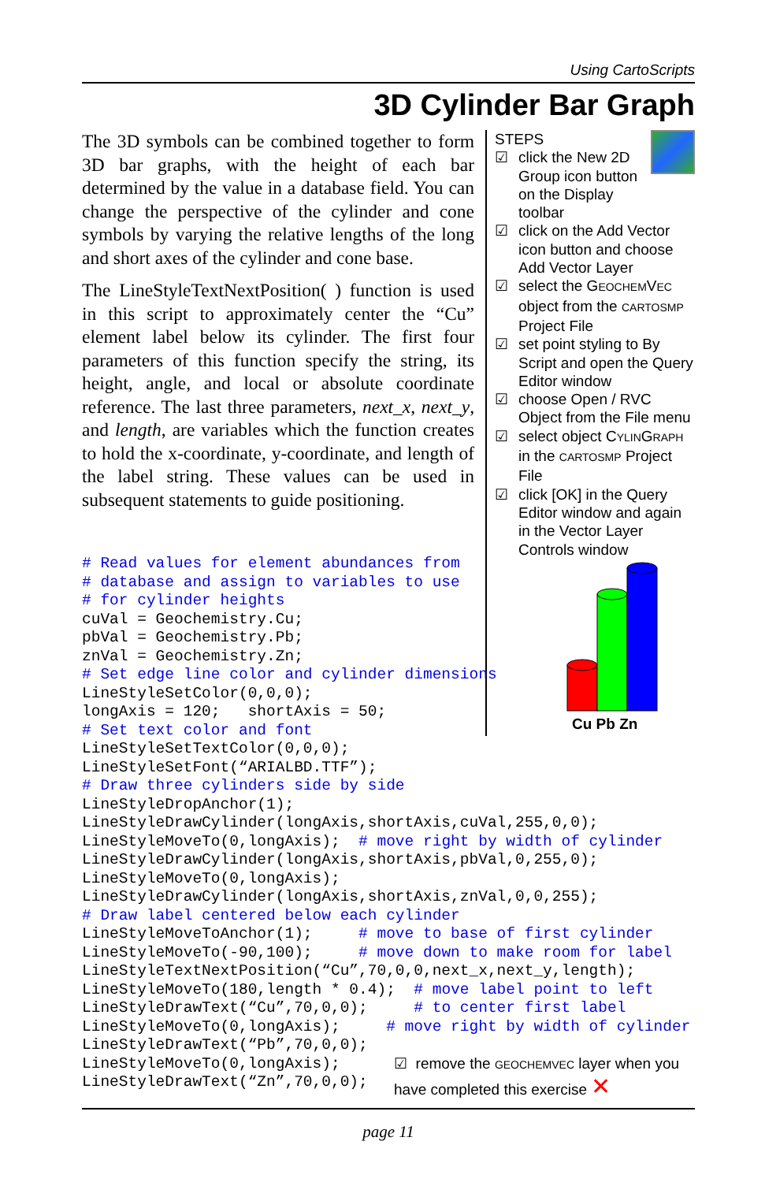Using CartoScripts
3D Cylinder Bar Graph
The 3D symbols can be combined together to form 3D bar graphs, with the height of each bar determined by the value in a database field. You can change the perspective of the cylinder and cone symbols by varying the relative lengths of the long and short axes of the cylinder and cone base.
The LineStyleTextNextPosition( ) function is used in this script to approximately center the “Cu” element label below its cylinder. The first four parameters of this function specify the string, its height, angle, and local or absolute coordinate reference. The last three parameters, next_x, next_y, and length, are variables which the function creates to hold the x-coordinate, y-coordinate, and length of the label string. These values can be used in subsequent statements to guide positioning.
STEPS
☑ click the New 2D Group icon button on the Display toolbar
☑ click on the Add Vector icon button and choose Add Vector Layer
☑ select the GEOCHEMVEC object from the CARTOSMP Project File
☑ set point styling to By Script and open the Query Editor window
☑ choose Open / RVC Object from the File menu
☑ select object CYLINGRAPH in the CARTOSMP Project File
☑ click [OK] in the Query Editor window and again in the Vector Layer Controls window
Cu Pb Zn
# Read values for element abundances from
# database and assign to variables to use
# for cylinder heights
cuVal = Geochemistry.Cu;
pbVal = Geochemistry.Pb;
znVal = Geochemistry.Zn;
# Set edge line color and cylinder dimensions
LineStyleSetColor(0,0,0);
longAxis = 120;   shortAxis = 50;
# Set text color and font
LineStyleSetTextColor(0,0,0);
LineStyleSetFont(“ARIALBD.TTF”);
# Draw three cylinders side by side
LineStyleDropAnchor(1);
LineStyleDrawCylinder(longAxis,shortAxis,cuVal,255,0,0);
LineStyleMoveTo(0,longAxis);  # move right by width of cylinder
LineStyleDrawCylinder(longAxis,shortAxis,pbVal,0,255,0);
LineStyleMoveTo(0,longAxis);
LineStyleDrawCylinder(longAxis,shortAxis,znVal,0,0,255);
# Draw label centered below each cylinder
LineStyleMoveToAnchor(1);     # move to base of first cylinder
LineStyleMoveTo(-90,100);     # move down to make room for label
LineStyleTextNextPosition(“Cu”,70,0,0,next_x,next_y,length);
LineStyleMoveTo(180,length * 0.4);  # move label point to left
LineStyleDrawText(“Cu”,70,0,0);     # to center first label
LineStyleMoveTo(0,longAxis);     # move right by width of cylinder
LineStyleDrawText(“Pb”,70,0,0);
LineStyleMoveTo(0,longAxis);
LineStyleDrawText(“Zn”,70,0,0);
☑ remove the GEOCHEMVEC layer when you have completed this exercise ✕
page 11